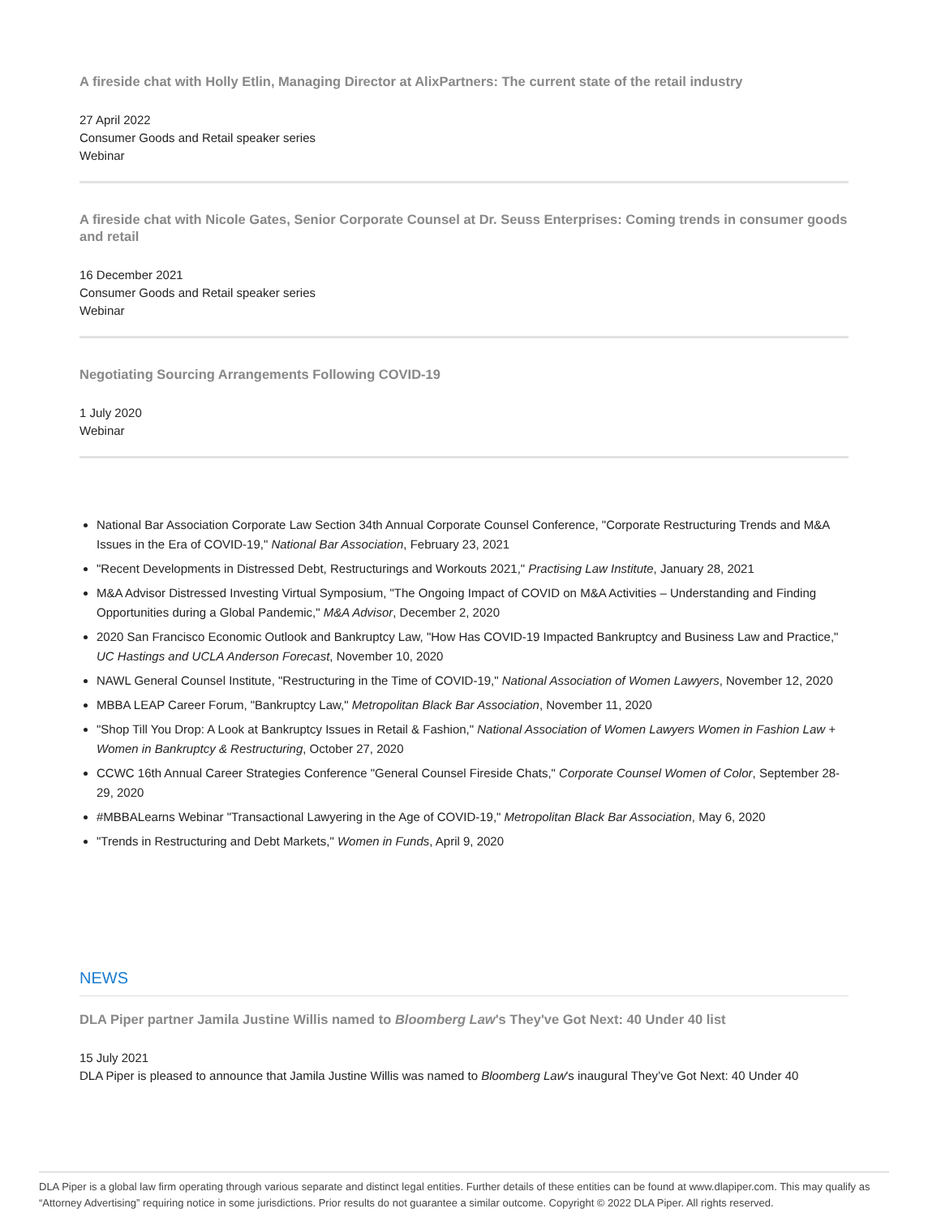A fireside chat with Holly Etlin, Managing Director at AlixPartners: The current state of the retail industry
27 April 2022
Consumer Goods and Retail speaker series
Webinar
A fireside chat with Nicole Gates, Senior Corporate Counsel at Dr. Seuss Enterprises: Coming trends in consumer goods and retail
16 December 2021
Consumer Goods and Retail speaker series
Webinar
Negotiating Sourcing Arrangements Following COVID-19
1 July 2020
Webinar
National Bar Association Corporate Law Section 34th Annual Corporate Counsel Conference, "Corporate Restructuring Trends and M&A Issues in the Era of COVID-19," National Bar Association, February 23, 2021
"Recent Developments in Distressed Debt, Restructurings and Workouts 2021," Practising Law Institute, January 28, 2021
M&A Advisor Distressed Investing Virtual Symposium, "The Ongoing Impact of COVID on M&A Activities – Understanding and Finding Opportunities during a Global Pandemic," M&A Advisor, December 2, 2020
2020 San Francisco Economic Outlook and Bankruptcy Law, "How Has COVID-19 Impacted Bankruptcy and Business Law and Practice," UC Hastings and UCLA Anderson Forecast, November 10, 2020
NAWL General Counsel Institute, "Restructuring in the Time of COVID-19," National Association of Women Lawyers, November 12, 2020
MBBA LEAP Career Forum, "Bankruptcy Law," Metropolitan Black Bar Association, November 11, 2020
"Shop Till You Drop: A Look at Bankruptcy Issues in Retail & Fashion," National Association of Women Lawyers Women in Fashion Law + Women in Bankruptcy & Restructuring, October 27, 2020
CCWC 16th Annual Career Strategies Conference "General Counsel Fireside Chats," Corporate Counsel Women of Color, September 28-29, 2020
#MBBALearns Webinar "Transactional Lawyering in the Age of COVID-19," Metropolitan Black Bar Association, May 6, 2020
"Trends in Restructuring and Debt Markets," Women in Funds, April 9, 2020
NEWS
DLA Piper partner Jamila Justine Willis named to Bloomberg Law's They've Got Next: 40 Under 40 list
15 July 2021
DLA Piper is pleased to announce that Jamila Justine Willis was named to Bloomberg Law's inaugural They’ve Got Next: 40 Under 40
DLA Piper is a global law firm operating through various separate and distinct legal entities. Further details of these entities can be found at www.dlapiper.com. This may qualify as “Attorney Advertising” requiring notice in some jurisdictions. Prior results do not guarantee a similar outcome. Copyright © 2022 DLA Piper. All rights reserved.